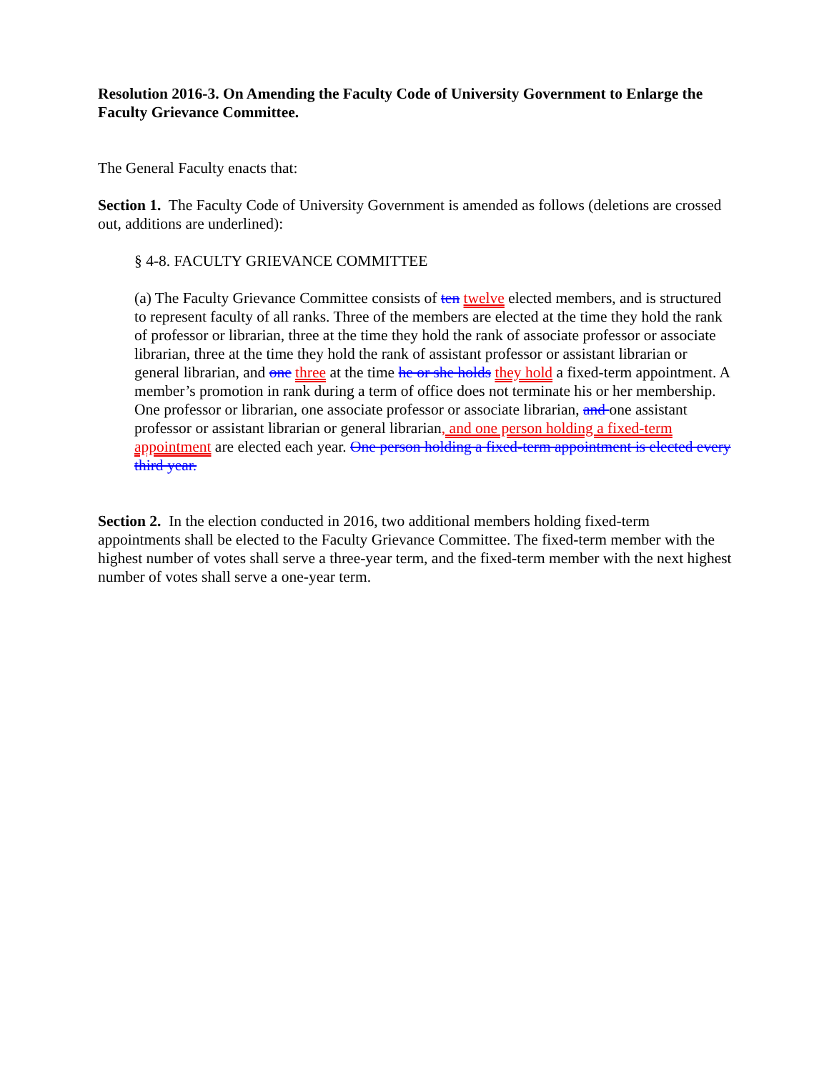Resolution 2016-3. On Amending the Faculty Code of University Government to Enlarge the Faculty Grievance Committee.
The General Faculty enacts that:
Section 1. The Faculty Code of University Government is amended as follows (deletions are crossed out, additions are underlined):
§ 4-8. FACULTY GRIEVANCE COMMITTEE
(a) The Faculty Grievance Committee consists of ten twelve elected members, and is structured to represent faculty of all ranks. Three of the members are elected at the time they hold the rank of professor or librarian, three at the time they hold the rank of associate professor or associate librarian, three at the time they hold the rank of assistant professor or assistant librarian or general librarian, and one three at the time he or she holds they hold a fixed-term appointment. A member’s promotion in rank during a term of office does not terminate his or her membership. One professor or librarian, one associate professor or associate librarian, and one assistant professor or assistant librarian or general librarian, and one person holding a fixed-term appointment are elected each year. One person holding a fixed-term appointment is elected every third year.
Section 2. In the election conducted in 2016, two additional members holding fixed-term appointments shall be elected to the Faculty Grievance Committee. The fixed-term member with the highest number of votes shall serve a three-year term, and the fixed-term member with the next highest number of votes shall serve a one-year term.